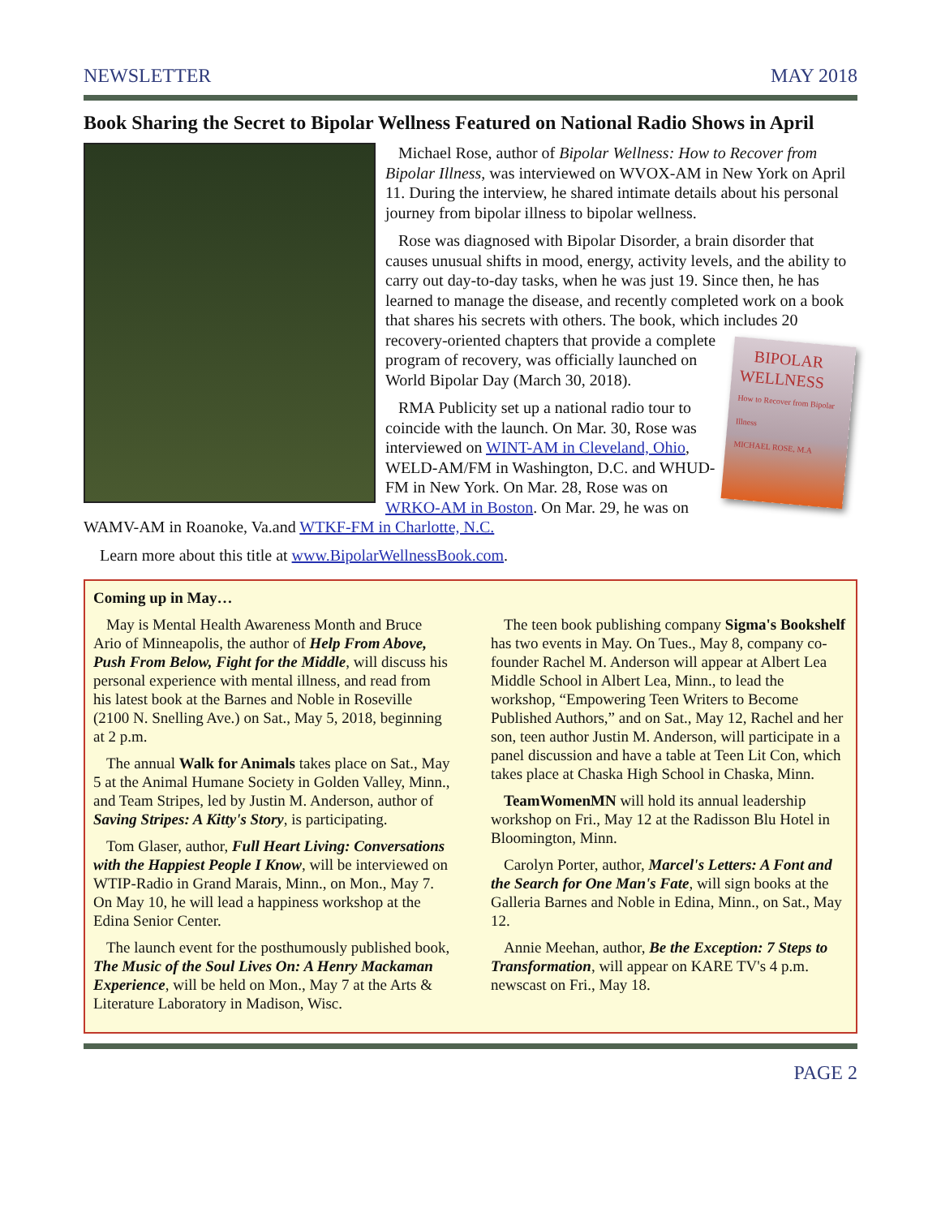NEWSLETTER MAY 2018
Book Sharing the Secret to Bipolar Wellness Featured on National Radio Shows in April
Michael Rose, author of Bipolar Wellness: How to Recover from Bipolar Illness, was interviewed on WVOX-AM in New York on April 11. During the interview, he shared intimate details about his personal journey from bipolar illness to bipolar wellness.
Rose was diagnosed with Bipolar Disorder, a brain disorder that causes unusual shifts in mood, energy, activity levels, and the ability to carry out day-to-day tasks, when he was just 19. Since then, he has learned to manage the disease, and recently completed work on a book that shares his secrets with others. The book, which includes 20 recovery-oriented chapters that provide a BIPOLAR WELLNESS
How to Recover from Bipolar Illness
MICHAEL ROSE, M.A complete program of recovery, was officially launched on World Bipolar Day (March 30, 2018).
RMA Publicity set up a national radio tour to coincide with the launch. On Mar. 30, Rose was interviewed on WINT-AM in Cleveland, Ohio, WELD-AM/FM in Washington, D.C. and WHUD-FM in New York. On Mar. 28, Rose was on WRKO-AM in Boston. On Mar. 29, he was on WAMV-AM in Roanoke, Va.and WTKF-FM in Charlotte, N.C.
Learn more about this title at www.BipolarWellnessBook.com.
Coming up in May…
May is Mental Health Awareness Month and Bruce Ario of Minneapolis, the author of Help From Above, Push From Below, Fight for the Middle, will discuss his personal experience with mental illness, and read from his latest book at the Barnes and Noble in Roseville (2100 N. Snelling Ave.) on Sat., May 5, 2018, beginning at 2 p.m.
The annual Walk for Animals takes place on Sat., May 5 at the Animal Humane Society in Golden Valley, Minn., and Team Stripes, led by Justin M. Anderson, author of Saving Stripes: A Kitty's Story, is participating.
Tom Glaser, author, Full Heart Living: Conversations with the Happiest People I Know, will be interviewed on WTIP-Radio in Grand Marais, Minn., on Mon., May 7. On May 10, he will lead a happiness workshop at the Edina Senior Center.
The launch event for the posthumously published book, The Music of the Soul Lives On: A Henry Mackaman Experience, will be held on Mon., May 7 at the Arts & Literature Laboratory in Madison, Wisc.
The teen book publishing company Sigma's Bookshelf has two events in May. On Tues., May 8, company co-founder Rachel M. Anderson will appear at Albert Lea Middle School in Albert Lea, Minn., to lead the workshop, “Empowering Teen Writers to Become Published Authors,” and on Sat., May 12, Rachel and her son, teen author Justin M. Anderson, will participate in a panel discussion and have a table at Teen Lit Con, which takes place at Chaska High School in Chaska, Minn.
TeamWomenMN will hold its annual leadership workshop on Fri., May 12 at the Radisson Blu Hotel in Bloomington, Minn.
Carolyn Porter, author, Marcel's Letters: A Font and the Search for One Man's Fate, will sign books at the Galleria Barnes and Noble in Edina, Minn., on Sat., May 12.
Annie Meehan, author, Be the Exception: 7 Steps to Transformation, will appear on KARE TV's 4 p.m. newscast on Fri., May 18.
PAGE 2